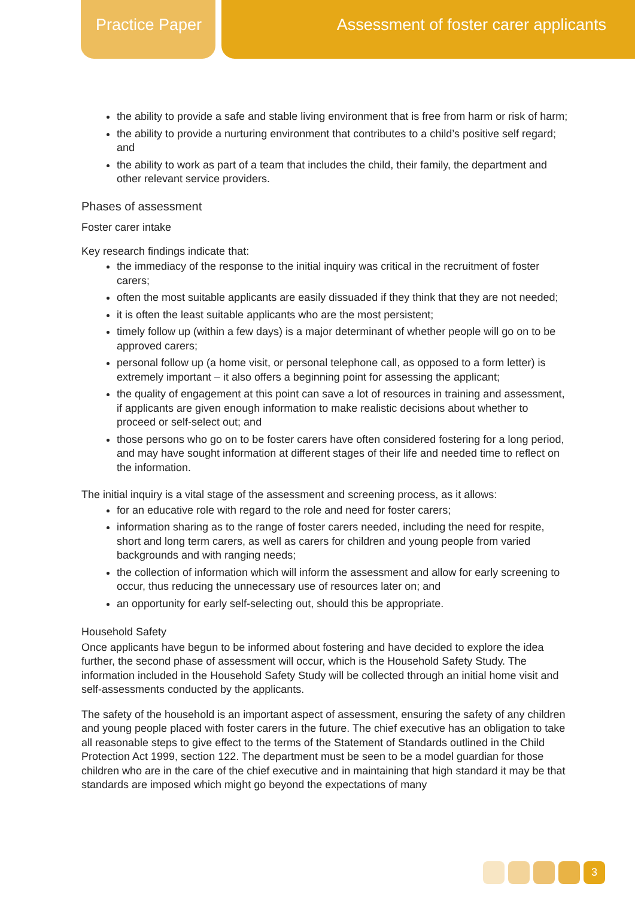Practice Paper
Assessment of foster carer applicants
the ability to provide a safe and stable living environment that is free from harm or risk of harm;
the ability to provide a nurturing environment that contributes to a child’s positive self regard; and
the ability to work as part of a team that includes the child, their family, the department and other relevant service providers.
Phases of assessment
Foster carer intake
Key research findings indicate that:
the immediacy of the response to the initial inquiry was critical in the recruitment of foster carers;
often the most suitable applicants are easily dissuaded if they think that they are not needed;
it is often the least suitable applicants who are the most persistent;
timely follow up (within a few days) is a major determinant of whether people will go on to be approved carers;
personal follow up (a home visit, or personal telephone call, as opposed to a form letter) is extremely important – it also offers a beginning point for assessing the applicant;
the quality of engagement at this point can save a lot of resources in training and assessment, if applicants are given enough information to make realistic decisions about whether to proceed or self-select out; and
those persons who go on to be foster carers have often considered fostering for a long period, and may have sought information at different stages of their life and needed time to reflect on the information.
The initial inquiry is a vital stage of the assessment and screening process, as it allows:
for an educative role with regard to the role and need for foster carers;
information sharing as to the range of foster carers needed, including the need for respite, short and long term carers, as well as carers for children and young people from varied backgrounds and with ranging needs;
the collection of information which will inform the assessment and allow for early screening to occur, thus reducing the unnecessary use of resources later on; and
an opportunity for early self-selecting out, should this be appropriate.
Household Safety
Once applicants have begun to be informed about fostering and have decided to explore the idea further, the second phase of assessment will occur, which is the Household Safety Study. The information included in the Household Safety Study will be collected through an initial home visit and self-assessments conducted by the applicants.
The safety of the household is an important aspect of assessment, ensuring the safety of any children and young people placed with foster carers in the future. The chief executive has an obligation to take all reasonable steps to give effect to the terms of the Statement of Standards outlined in the Child Protection Act 1999, section 122. The department must be seen to be a model guardian for those children who are in the care of the chief executive and in maintaining that high standard it may be that standards are imposed which might go beyond the expectations of many
3